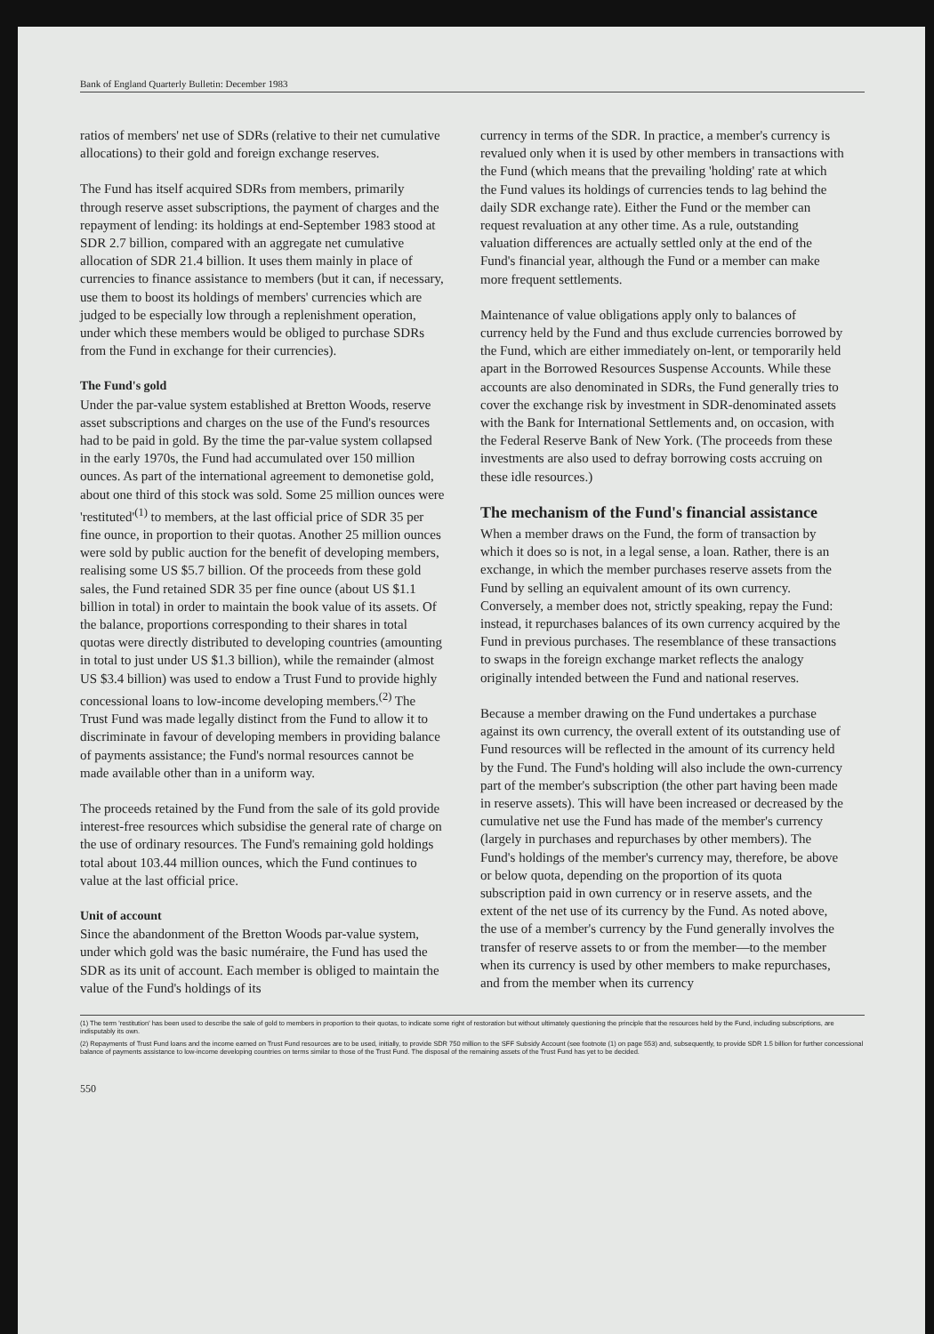Bank of England Quarterly Bulletin: December 1983
ratios of members' net use of SDRs (relative to their net cumulative allocations) to their gold and foreign exchange reserves.
The Fund has itself acquired SDRs from members, primarily through reserve asset subscriptions, the payment of charges and the repayment of lending: its holdings at end-September 1983 stood at SDR 2.7 billion, compared with an aggregate net cumulative allocation of SDR 21.4 billion. It uses them mainly in place of currencies to finance assistance to members (but it can, if necessary, use them to boost its holdings of members' currencies which are judged to be especially low through a replenishment operation, under which these members would be obliged to purchase SDRs from the Fund in exchange for their currencies).
The Fund's gold
Under the par-value system established at Bretton Woods, reserve asset subscriptions and charges on the use of the Fund's resources had to be paid in gold. By the time the par-value system collapsed in the early 1970s, the Fund had accumulated over 150 million ounces. As part of the international agreement to demonetise gold, about one third of this stock was sold. Some 25 million ounces were 'restituted'<sup>(1)</sup> to members, at the last official price of SDR 35 per fine ounce, in proportion to their quotas. Another 25 million ounces were sold by public auction for the benefit of developing members, realising some US $5.7 billion. Of the proceeds from these gold sales, the Fund retained SDR 35 per fine ounce (about US $1.1 billion in total) in order to maintain the book value of its assets. Of the balance, proportions corresponding to their shares in total quotas were directly distributed to developing countries (amounting in total to just under US $1.3 billion), while the remainder (almost US $3.4 billion) was used to endow a Trust Fund to provide highly concessional loans to low-income developing members.<sup>(2)</sup> The Trust Fund was made legally distinct from the Fund to allow it to discriminate in favour of developing members in providing balance of payments assistance; the Fund's normal resources cannot be made available other than in a uniform way.
The proceeds retained by the Fund from the sale of its gold provide interest-free resources which subsidise the general rate of charge on the use of ordinary resources. The Fund's remaining gold holdings total about 103.44 million ounces, which the Fund continues to value at the last official price.
Unit of account
Since the abandonment of the Bretton Woods par-value system, under which gold was the basic numéraire, the Fund has used the SDR as its unit of account. Each member is obliged to maintain the value of the Fund's holdings of its
currency in terms of the SDR. In practice, a member's currency is revalued only when it is used by other members in transactions with the Fund (which means that the prevailing 'holding' rate at which the Fund values its holdings of currencies tends to lag behind the daily SDR exchange rate). Either the Fund or the member can request revaluation at any other time. As a rule, outstanding valuation differences are actually settled only at the end of the Fund's financial year, although the Fund or a member can make more frequent settlements.
Maintenance of value obligations apply only to balances of currency held by the Fund and thus exclude currencies borrowed by the Fund, which are either immediately on-lent, or temporarily held apart in the Borrowed Resources Suspense Accounts. While these accounts are also denominated in SDRs, the Fund generally tries to cover the exchange risk by investment in SDR-denominated assets with the Bank for International Settlements and, on occasion, with the Federal Reserve Bank of New York. (The proceeds from these investments are also used to defray borrowing costs accruing on these idle resources.)
The mechanism of the Fund's financial assistance
When a member draws on the Fund, the form of transaction by which it does so is not, in a legal sense, a loan. Rather, there is an exchange, in which the member purchases reserve assets from the Fund by selling an equivalent amount of its own currency. Conversely, a member does not, strictly speaking, repay the Fund: instead, it repurchases balances of its own currency acquired by the Fund in previous purchases. The resemblance of these transactions to swaps in the foreign exchange market reflects the analogy originally intended between the Fund and national reserves.
Because a member drawing on the Fund undertakes a purchase against its own currency, the overall extent of its outstanding use of Fund resources will be reflected in the amount of its currency held by the Fund. The Fund's holding will also include the own-currency part of the member's subscription (the other part having been made in reserve assets). This will have been increased or decreased by the cumulative net use the Fund has made of the member's currency (largely in purchases and repurchases by other members). The Fund's holdings of the member's currency may, therefore, be above or below quota, depending on the proportion of its quota subscription paid in own currency or in reserve assets, and the extent of the net use of its currency by the Fund. As noted above, the use of a member's currency by the Fund generally involves the transfer of reserve assets to or from the member—to the member when its currency is used by other members to make repurchases, and from the member when its currency
(1) The term 'restitution' has been used to describe the sale of gold to members in proportion to their quotas, to indicate some right of restoration but without ultimately questioning the principle that the resources held by the Fund, including subscriptions, are indisputably its own.
(2) Repayments of Trust Fund loans and the income earned on Trust Fund resources are to be used, initially, to provide SDR 750 million to the SFF Subsidy Account (see footnote (1) on page 553) and, subsequently, to provide SDR 1.5 billion for further concessional balance of payments assistance to low-income developing countries on terms similar to those of the Trust Fund. The disposal of the remaining assets of the Trust Fund has yet to be decided.
550